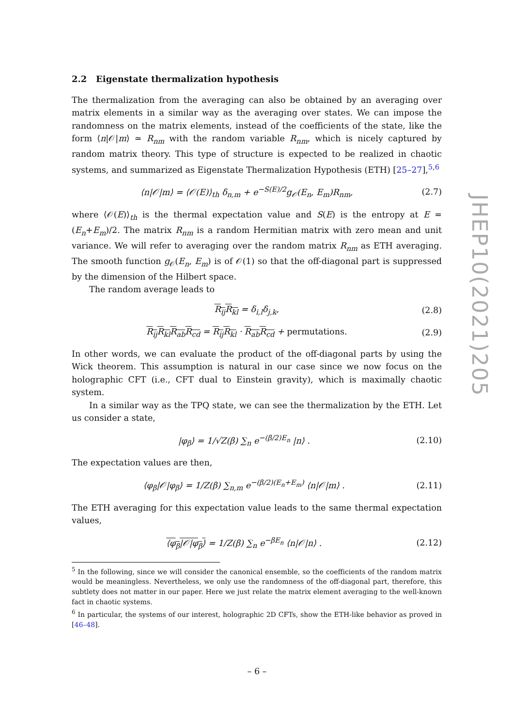2.2 Eigenstate thermalization hypothesis
The thermalization from the averaging can also be obtained by an averaging over matrix elements in a similar way as the averaging over states. We can impose the randomness on the matrix elements, instead of the coefficients of the state, like the form ⟨n|𝒪|m⟩ ≃ R<sub>nm</sub> with the random variable R<sub>nm</sub>, which is nicely captured by random matrix theory. This type of structure is expected to be realized in chaotic systems, and summarized as Eigenstate Thermalization Hypothesis (ETH) [25–27],<sup>5,6</sup>
⟨n|𝒪|m⟩ = ⟨𝒪(E)⟩<sub>th</sub> δ<sub>n,m</sub> + e<sup>−S(E)/2</sup>g<sub>𝒪</sub>(E<sub>n</sub>, E<sub>m</sub>)R<sub>nm</sub>, (2.7)
where ⟨𝒪(E)⟩<sub>th</sub> is the thermal expectation value and S(E) is the entropy at E = (E<sub>n</sub>+E<sub>m</sub>)/2. The matrix R<sub>nm</sub> is a random Hermitian matrix with zero mean and unit variance. We will refer to averaging over the random matrix R<sub>nm</sub> as ETH averaging. The smooth function g<sub>𝒪</sub>(E<sub>n</sub>, E<sub>m</sub>) is of 𝒪(1) so that the off-diagonal part is suppressed by the dimension of the Hilbert space.
The random average leads to
R<sub>ij</sub>R<sub>kl</sub> = δ<sub>i,l</sub>δ<sub>j,k</sub>, (2.8)
R<sub>ij</sub>R<sub>kl</sub>R<sub>ab</sub>R<sub>cd</sub> = R<sub>ij</sub>R<sub>kl</sub> · R<sub>ab</sub>R<sub>cd</sub> + permutations. (2.9)
In other words, we can evaluate the product of the off-diagonal parts by using the Wick theorem. This assumption is natural in our case since we now focus on the holographic CFT (i.e., CFT dual to Einstein gravity), which is maximally chaotic system.
In a similar way as the TPQ state, we can see the thermalization by the ETH. Let us consider a state,
|φ<sub>β</sub>⟩ = 1/√Z(β) ∑<sub>n</sub> e<sup>−(β/2)E<sub>n</sub></sup> |n⟩ . (2.10)
The expectation values are then,
⟨φ<sub>β</sub>|𝒪|φ<sub>β</sub>⟩ = 1/Z(β) ∑<sub>n,m</sub> e<sup>−(β/2)(E<sub>n</sub>+E<sub>m</sub>)</sup> ⟨n|𝒪|m⟩ . (2.11)
The ETH averaging for this expectation value leads to the same thermal expectation values,
⟨φ<sub>β</sub>|𝒪|φ<sub>β</sub>⟩ = 1/Z(β) ∑<sub>n</sub> e<sup>−βE<sub>n</sub></sup> ⟨n|𝒪|n⟩ . (2.12)
<sup>5</sup> In the following, since we will consider the canonical ensemble, so the coefficients of the random matrix would be meaningless. Nevertheless, we only use the randomness of the off-diagonal part, therefore, this subtlety does not matter in our paper. Here we just relate the matrix element averaging to the well-known fact in chaotic systems.
<sup>6</sup> In particular, the systems of our interest, holographic 2D CFTs, show the ETH-like behavior as proved in [46–48].
JHEP10(2021)205
– 6 –